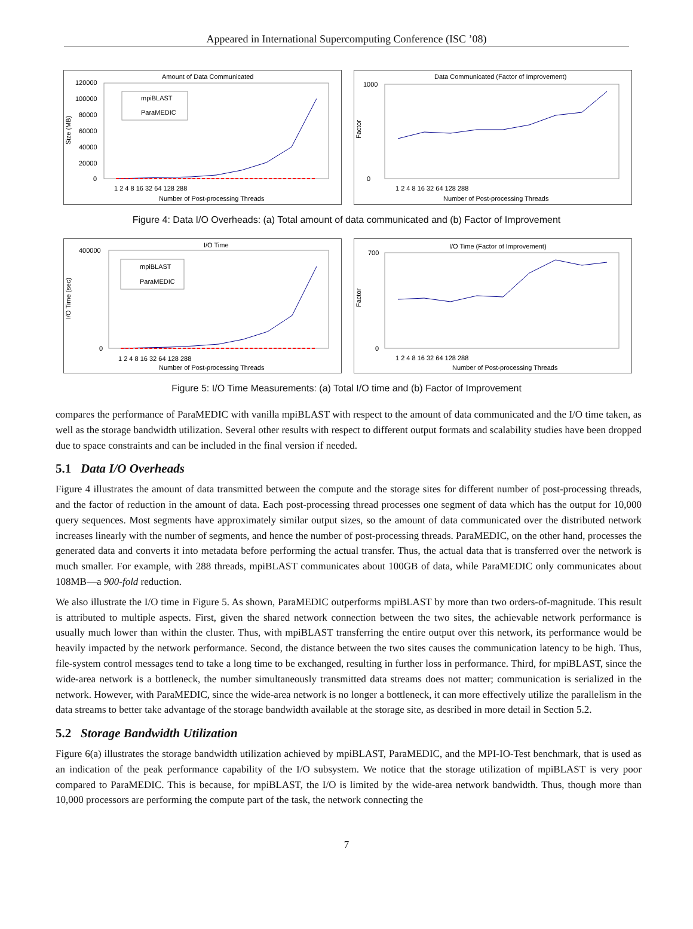Appeared in International Supercomputing Conference (ISC ’08)
Amount of Data Communicated
120000
100000
80000
60000
40000
20000
0
1 2 4 8 16 32 64 128 288
Number of Post-processing Threads
Size (MB)
mpiBLAST
ParaMEDIC
Data Communicated (Factor of Improvement)
1000
0
1 2 4 8 16 32 64 128 288
Number of Post-processing Threads
Factor
Figure 4: Data I/O Overheads: (a) Total amount of data communicated and (b) Factor of Improvement
I/O Time
400000
0
1 2 4 8 16 32 64 128 288
Number of Post-processing Threads
I/O Time (sec)
mpiBLAST
ParaMEDIC
I/O Time (Factor of Improvement)
700
0
1 2 4 8 16 32 64 128 288
Number of Post-processing Threads
Factor
Figure 5: I/O Time Measurements: (a) Total I/O time and (b) Factor of Improvement
compares the performance of ParaMEDIC with vanilla mpiBLAST with respect to the amount of data communicated and the I/O time taken, as well as the storage bandwidth utilization. Several other results with respect to different output formats and scalability studies have been dropped due to space constraints and can be included in the final version if needed.
5.1 Data I/O Overheads
Figure 4 illustrates the amount of data transmitted between the compute and the storage sites for different number of post-processing threads, and the factor of reduction in the amount of data. Each post-processing thread processes one segment of data which has the output for 10,000 query sequences. Most segments have approximately similar output sizes, so the amount of data communicated over the distributed network increases linearly with the number of segments, and hence the number of post-processing threads. ParaMEDIC, on the other hand, processes the generated data and converts it into metadata before performing the actual transfer. Thus, the actual data that is transferred over the network is much smaller. For example, with 288 threads, mpiBLAST communicates about 100GB of data, while ParaMEDIC only communicates about 108MB—a 900-fold reduction.
We also illustrate the I/O time in Figure 5. As shown, ParaMEDIC outperforms mpiBLAST by more than two orders-of-magnitude. This result is attributed to multiple aspects. First, given the shared network connection between the two sites, the achievable network performance is usually much lower than within the cluster. Thus, with mpiBLAST transferring the entire output over this network, its performance would be heavily impacted by the network performance. Second, the distance between the two sites causes the communication latency to be high. Thus, file-system control messages tend to take a long time to be exchanged, resulting in further loss in performance. Third, for mpiBLAST, since the wide-area network is a bottleneck, the number simultaneously transmitted data streams does not matter; communication is serialized in the network. However, with ParaMEDIC, since the wide-area network is no longer a bottleneck, it can more effectively utilize the parallelism in the data streams to better take advantage of the storage bandwidth available at the storage site, as desribed in more detail in Section 5.2.
5.2 Storage Bandwidth Utilization
Figure 6(a) illustrates the storage bandwidth utilization achieved by mpiBLAST, ParaMEDIC, and the MPI-IO-Test benchmark, that is used as an indication of the peak performance capability of the I/O subsystem. We notice that the storage utilization of mpiBLAST is very poor compared to ParaMEDIC. This is because, for mpiBLAST, the I/O is limited by the wide-area network bandwidth. Thus, though more than 10,000 processors are performing the compute part of the task, the network connecting the
7